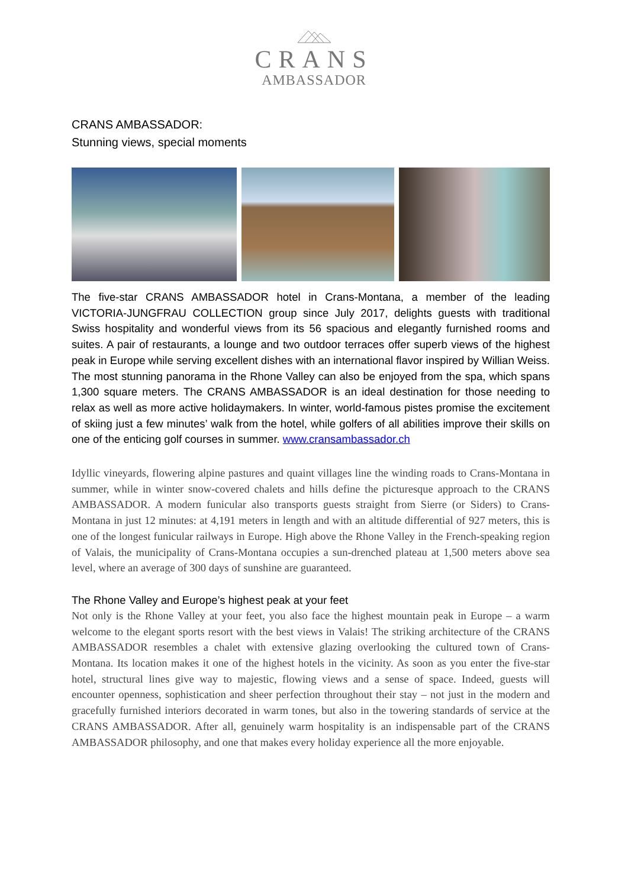CRANS
AMBASSADOR
CRANS AMBASSADOR:
Stunning views, special moments
The five-star CRANS AMBASSADOR hotel in Crans-Montana, a member of the leading VICTORIA-JUNGFRAU COLLECTION group since July 2017, delights guests with traditional Swiss hospitality and wonderful views from its 56 spacious and elegantly furnished rooms and suites. A pair of restaurants, a lounge and two outdoor terraces offer superb views of the highest peak in Europe while serving excellent dishes with an international flavor inspired by Willian Weiss. The most stunning panorama in the Rhone Valley can also be enjoyed from the spa, which spans 1,300 square meters. The CRANS AMBASSADOR is an ideal destination for those needing to relax as well as more active holidaymakers. In winter, world-famous pistes promise the excitement of skiing just a few minutes’ walk from the hotel, while golfers of all abilities improve their skills on one of the enticing golf courses in summer. www.cransambassador.ch
Idyllic vineyards, flowering alpine pastures and quaint villages line the winding roads to Crans-Montana in summer, while in winter snow-covered chalets and hills define the picturesque approach to the CRANS AMBASSADOR. A modern funicular also transports guests straight from Sierre (or Siders) to Crans-Montana in just 12 minutes: at 4,191 meters in length and with an altitude differential of 927 meters, this is one of the longest funicular railways in Europe. High above the Rhone Valley in the French-speaking region of Valais, the municipality of Crans-Montana occupies a sun-drenched plateau at 1,500 meters above sea level, where an average of 300 days of sunshine are guaranteed.
The Rhone Valley and Europe’s highest peak at your feet
Not only is the Rhone Valley at your feet, you also face the highest mountain peak in Europe – a warm welcome to the elegant sports resort with the best views in Valais! The striking architecture of the CRANS AMBASSADOR resembles a chalet with extensive glazing overlooking the cultured town of Crans-Montana. Its location makes it one of the highest hotels in the vicinity. As soon as you enter the five-star hotel, structural lines give way to majestic, flowing views and a sense of space. Indeed, guests will encounter openness, sophistication and sheer perfection throughout their stay – not just in the modern and gracefully furnished interiors decorated in warm tones, but also in the towering standards of service at the CRANS AMBASSADOR. After all, genuinely warm hospitality is an indispensable part of the CRANS AMBASSADOR philosophy, and one that makes every holiday experience all the more enjoyable.